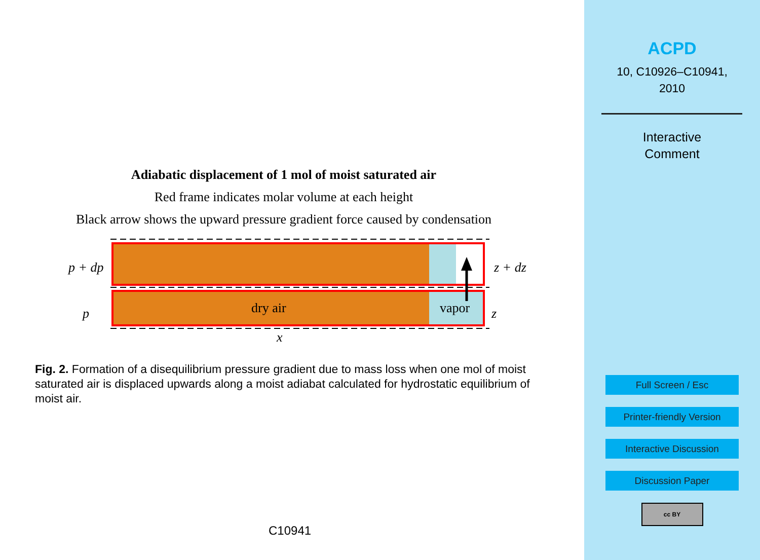Adiabatic displacement of 1 mol of moist saturated air
Red frame indicates molar volume at each height
Black arrow shows the upward pressure gradient force caused by condensation
p + dp
p
dry air
vapor
z + dz
z
x
Fig. 2. Formation of a disequilibrium pressure gradient due to mass loss when one mol of moist saturated air is displaced upwards along a moist adiabat calculated for hydrostatic equilibrium of moist air.
C10941
ACPD
10, C10926–C10941,
2010
Interactive
Comment
Full Screen / Esc
Printer-friendly Version
Interactive Discussion
Discussion Paper
cc BY